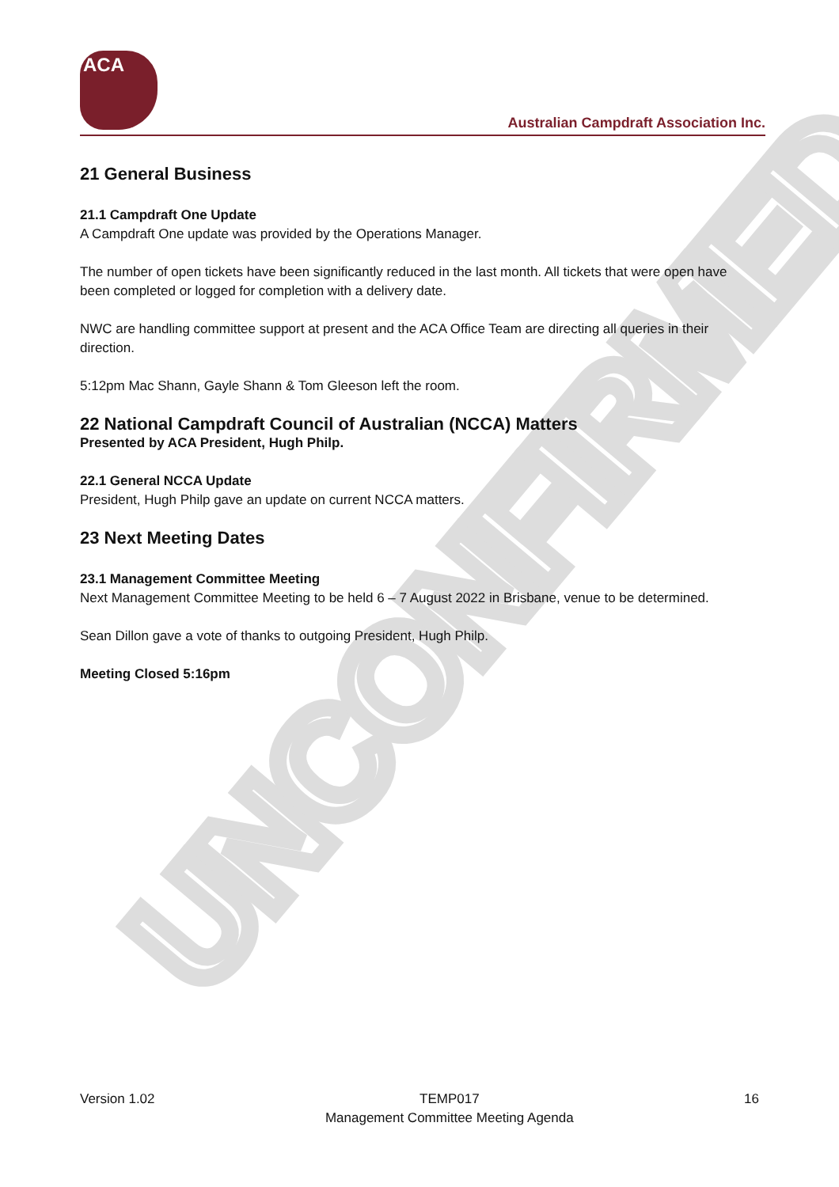UNCONFIRMED
ACA
Australian Campdraft Association Inc.
21 General Business
21.1 Campdraft One Update
A Campdraft One update was provided by the Operations Manager.
The number of open tickets have been significantly reduced in the last month. All tickets that were open have been completed or logged for completion with a delivery date.
NWC are handling committee support at present and the ACA Office Team are directing all queries in their direction.
5:12pm Mac Shann, Gayle Shann & Tom Gleeson left the room.
22 National Campdraft Council of Australian (NCCA) Matters
Presented by ACA President, Hugh Philp.
22.1 General NCCA Update
President, Hugh Philp gave an update on current NCCA matters.
23 Next Meeting Dates
23.1 Management Committee Meeting
Next Management Committee Meeting to be held 6 – 7 August 2022 in Brisbane, venue to be determined.
Sean Dillon gave a vote of thanks to outgoing President, Hugh Philp.
Meeting Closed 5:16pm
Version 1.02 TEMP017
Management Committee Meeting Agenda 16